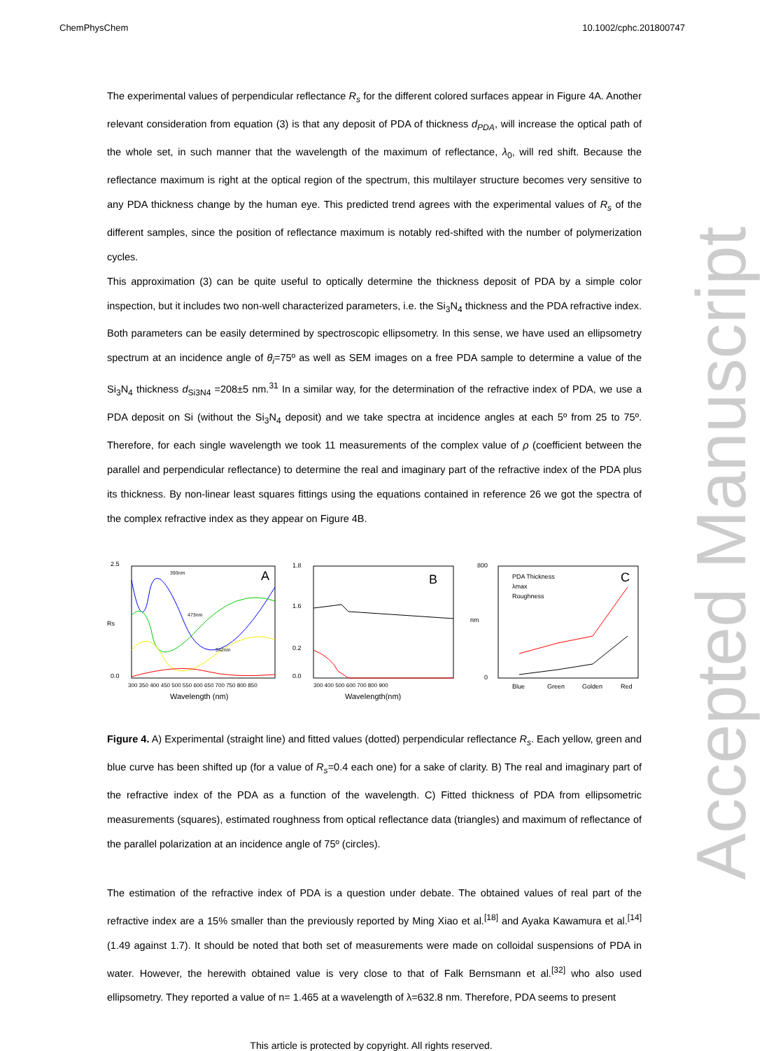ChemPhysChem 10.1002/cphc.201800747
The experimental values of perpendicular reflectance R<sub>s</sub> for the different colored surfaces appear in Figure 4A. Another relevant consideration from equation (3) is that any deposit of PDA of thickness d<sub>PDA</sub>, will increase the optical path of the whole set, in such manner that the wavelength of the maximum of reflectance, λ<sub>0</sub>, will red shift. Because the reflectance maximum is right at the optical region of the spectrum, this multilayer structure becomes very sensitive to any PDA thickness change by the human eye. This predicted trend agrees with the experimental values of R<sub>s</sub> of the different samples, since the position of reflectance maximum is notably red-shifted with the number of polymerization cycles.
This approximation (3) can be quite useful to optically determine the thickness deposit of PDA by a simple color inspection, but it includes two non-well characterized parameters, i.e. the Si<sub>3</sub>N<sub>4</sub> thickness and the PDA refractive index. Both parameters can be easily determined by spectroscopic ellipsometry. In this sense, we have used an ellipsometry spectrum at an incidence angle of θ<sub>i</sub>=75º as well as SEM images on a free PDA sample to determine a value of the Si<sub>3</sub>N<sub>4</sub> thickness d<sub>Si3N4</sub> =208±5 nm.<sup>31</sup> In a similar way, for the determination of the refractive index of PDA, we use a PDA deposit on Si (without the Si<sub>3</sub>N<sub>4</sub> deposit) and we take spectra at incidence angles at each 5º from 25 to 75º. Therefore, for each single wavelength we took 11 measurements of the complex value of ρ (coefficient between the parallel and perpendicular reflectance) to determine the real and imaginary part of the refractive index of the PDA plus its thickness. By non-linear least squares fittings using the equations contained in reference 26 we got the spectra of the complex refractive index as they appear on Figure 4B.
A
393nm
473nm
542nm
2.5
0.0
Rs
300 350 400 450 500 550 600 650 700 750 800 850
Wavelength (nm)
B
1.8
1.6
0.2
0.0
300 400 500 600 700 800 900
Wavelength(nm)
PDA Thickness
λmax
Roughness
C
800
0
nm
Blue
Green
Golden
Red
Figure 4. A) Experimental (straight line) and fitted values (dotted) perpendicular reflectance R<sub>s</sub>. Each yellow, green and blue curve has been shifted up (for a value of R<sub>s</sub>=0.4 each one) for a sake of clarity. B) The real and imaginary part of the refractive index of the PDA as a function of the wavelength. C) Fitted thickness of PDA from ellipsometric measurements (squares), estimated roughness from optical reflectance data (triangles) and maximum of reflectance of the parallel polarization at an incidence angle of 75º (circles).
The estimation of the refractive index of PDA is a question under debate. The obtained values of real part of the refractive index are a 15% smaller than the previously reported by Ming Xiao et al.<sup>[18]</sup> and Ayaka Kawamura et al.<sup>[14]</sup> (1.49 against 1.7). It should be noted that both set of measurements were made on colloidal suspensions of PDA in water. However, the herewith obtained value is very close to that of Falk Bernsmann et al.<sup>[32]</sup> who also used ellipsometry. They reported a value of n= 1.465 at a wavelength of λ=632.8 nm. Therefore, PDA seems to present
Accepted Manuscript
This article is protected by copyright. All rights reserved.